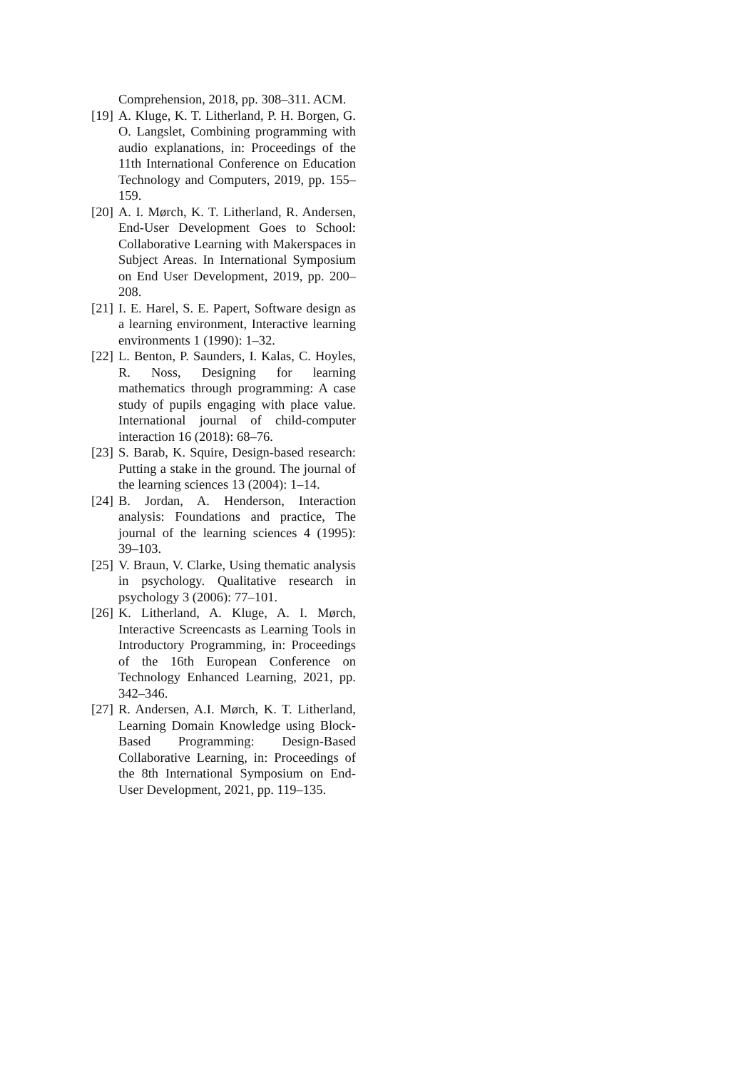Comprehension, 2018, pp. 308–311. ACM.
[19]
A. Kluge, K. T. Litherland, P. H. Borgen, G. O. Langslet, Combining programming with audio explanations, in: Proceedings of the 11th International Conference on Education Technology and Computers, 2019, pp. 155–159.
[20]
A. I. Mørch, K. T. Litherland, R. Andersen, End-User Development Goes to School: Collaborative Learning with Makerspaces in Subject Areas. In International Symposium on End User Development, 2019, pp. 200–208.
[21]
I. E. Harel, S. E. Papert, Software design as a learning environment, Interactive learning environments 1 (1990): 1–32.
[22]
L. Benton, P. Saunders, I. Kalas, C. Hoyles, R. Noss, Designing for learning mathematics through programming: A case study of pupils engaging with place value. International journal of child-computer interaction 16 (2018): 68–76.
[23]
S. Barab, K. Squire, Design-based research: Putting a stake in the ground. The journal of the learning sciences 13 (2004): 1–14.
[24]
B. Jordan, A. Henderson, Interaction analysis: Foundations and practice, The journal of the learning sciences 4 (1995): 39–103.
[25]
V. Braun, V. Clarke, Using thematic analysis in psychology. Qualitative research in psychology 3 (2006): 77–101.
[26]
K. Litherland, A. Kluge, A. I. Mørch, Interactive Screencasts as Learning Tools in Introductory Programming, in: Proceedings of the 16th European Conference on Technology Enhanced Learning, 2021, pp. 342–346.
[27]
R. Andersen, A.I. Mørch, K. T. Litherland, Learning Domain Knowledge using Block-Based Programming: Design-Based Collaborative Learning, in: Proceedings of the 8th International Symposium on End-User Development, 2021, pp. 119–135.